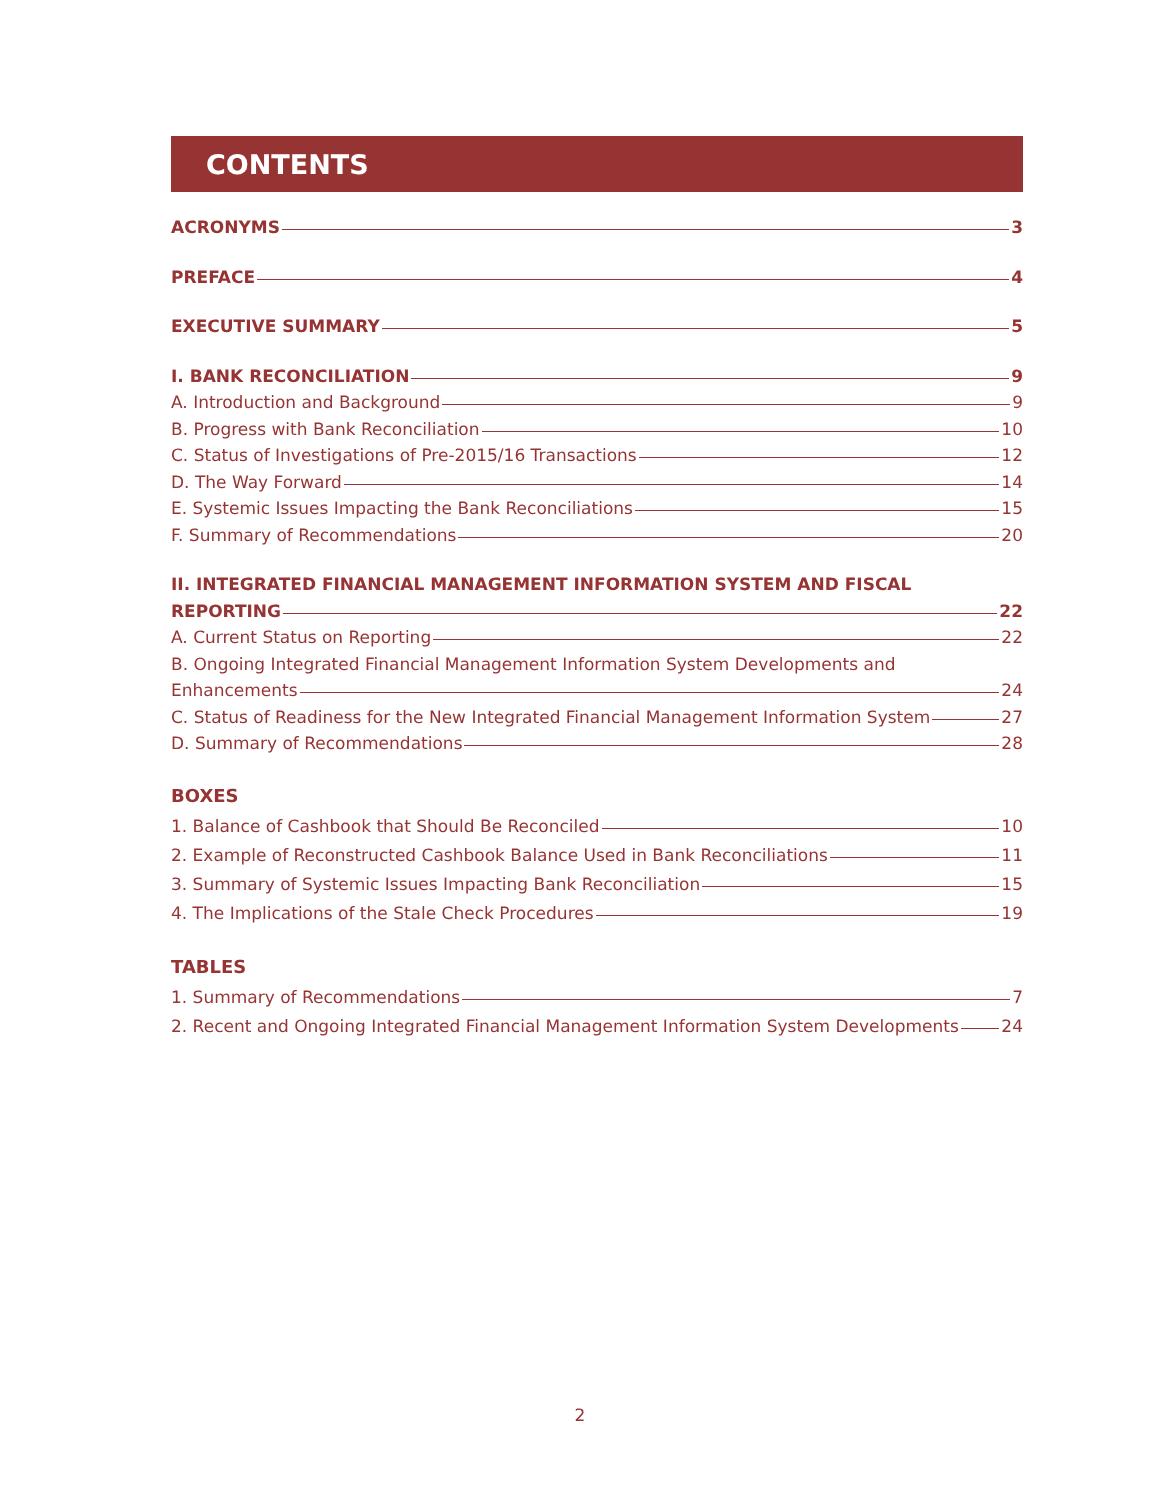CONTENTS
ACRONYMS 3
PREFACE 4
EXECUTIVE SUMMARY 5
I. BANK RECONCILIATION 9
A. Introduction and Background 9
B. Progress with Bank Reconciliation 10
C. Status of Investigations of Pre-2015/16 Transactions 12
D. The Way Forward 14
E. Systemic Issues Impacting the Bank Reconciliations 15
F. Summary of Recommendations 20
II. INTEGRATED FINANCIAL MANAGEMENT INFORMATION SYSTEM AND FISCAL
REPORTING 22
A. Current Status on Reporting 22
B. Ongoing Integrated Financial Management Information System Developments and
Enhancements 24
C. Status of Readiness for the New Integrated Financial Management Information System 27
D. Summary of Recommendations 28
BOXES
1. Balance of Cashbook that Should Be Reconciled 10
2. Example of Reconstructed Cashbook Balance Used in Bank Reconciliations 11
3. Summary of Systemic Issues Impacting Bank Reconciliation 15
4. The Implications of the Stale Check Procedures 19
TABLES
1. Summary of Recommendations 7
2. Recent and Ongoing Integrated Financial Management Information System Developments 24
2